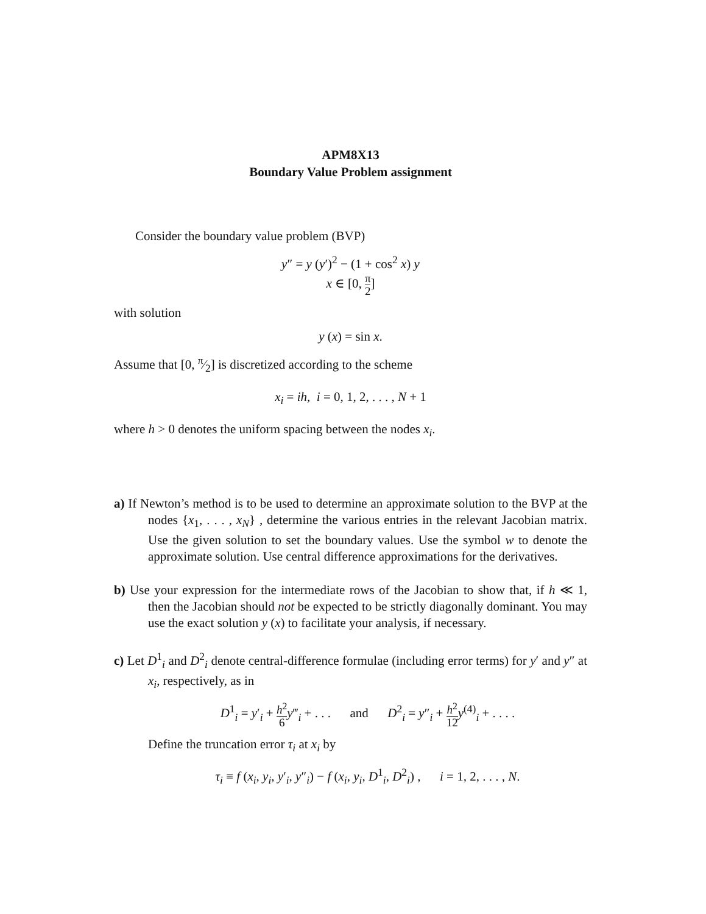APM8X13
Boundary Value Problem assignment
Consider the boundary value problem (BVP)
y″ = y (y′)<sup>2</sup> − (1 + cos<sup>2</sup> x) y
x ∈ [0, π 2]
with solution
y (x) = sin x.
Assume that [0, π⁄2] is discretized according to the scheme
x<sub>i</sub> = ih, i = 0, 1, 2, . . . , N + 1
where h > 0 denotes the uniform spacing between the nodes x<sub>i</sub>.
a) If Newton’s method is to be used to determine an approximate solution to the BVP at the nodes {x<sub>1</sub>, . . . , x<sub>N</sub>} , determine the various entries in the relevant Jacobian matrix. Use the given solution to set the boundary values. Use the symbol w to denote the approximate solution. Use central difference approximations for the derivatives.
b) Use your expression for the intermediate rows of the Jacobian to show that, if h ≪ 1, then the Jacobian should not be expected to be strictly diagonally dominant. You may use the exact solution y (x) to facilitate your analysis, if necessary.
c) Let D<sup>1</sup><sub>i</sub> and D<sup>2</sup><sub>i</sub> denote central-difference formulae (including error terms) for y′ and y″ at x<sub>i</sub>, respectively, as in
D<sup>1</sup><sub>i</sub> = y′<sub>i</sub> + h<sup>2</sup> 6 y‴<sub>i</sub> + . . . and D<sup>2</sup><sub>i</sub> = y″<sub>i</sub> + h<sup>2</sup> 12 y<sup>(4)</sup><sub>i</sub> + . . . .
Define the truncation error τ<sub>i</sub> at x<sub>i</sub> by
τ<sub>i</sub> ≡ f (x<sub>i</sub>, y<sub>i</sub>, y′<sub>i</sub>, y″<sub>i</sub>) − f (x<sub>i</sub>, y<sub>i</sub>, D<sup>1</sup><sub>i</sub>, D<sup>2</sup><sub>i</sub>) , i = 1, 2, . . . , N.